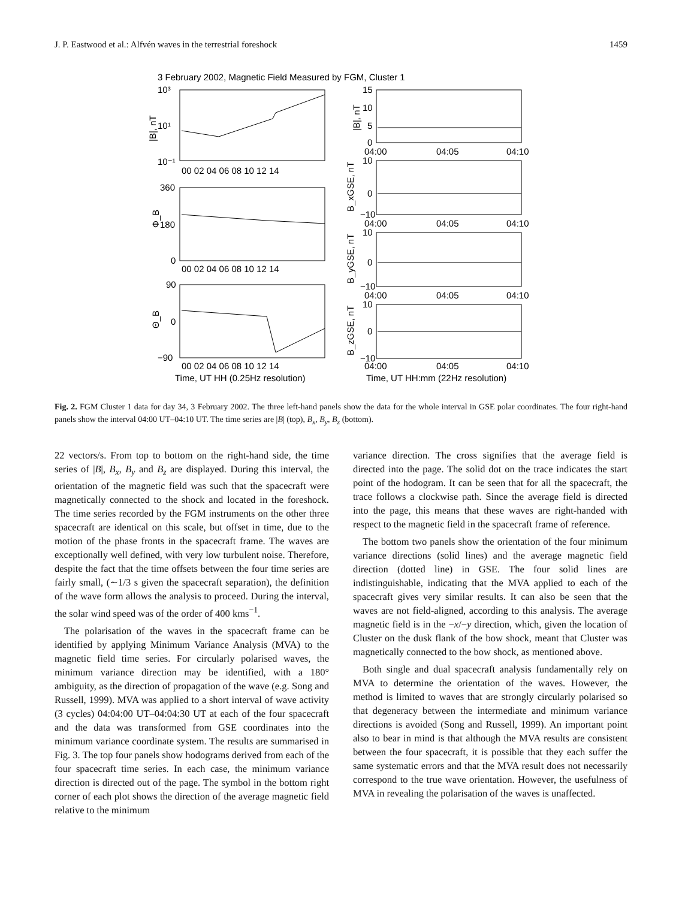J. P. Eastwood et al.: Alfvén waves in the terrestrial foreshock 1459
3 February 2002, Magnetic Field Measured by FGM, Cluster 1
10³
10¹
10⁻¹
00 02 04 06 08 10 12 14
00 02 04 06 08 10 12 14
00 02 04 06 08 10 12 14
360
180
0
90
0
−90
15
10
5
0
10
0
−10
10
0
−10
10
0
−10
04:00
04:05
04:10
04:00
04:05
04:10
04:00
04:05
04:10
04:00
04:05
04:10
Time, UT HH (0.25Hz resolution)
Time, UT HH:mm (22Hz resolution)
|B|, nT
Φ_B
Θ_B
|B|, nT
B_xGSE, nT
B_yGSE, nT
B_zGSE, nT
Fig. 2. FGM Cluster 1 data for day 34, 3 February 2002. The three left-hand panels show the data for the whole interval in GSE polar coordinates. The four right-hand panels show the interval 04:00 UT–04:10 UT. The time series are |B| (top), B<sub>x</sub>, B<sub>y</sub>, B<sub>z</sub> (bottom).
22 vectors/s. From top to bottom on the right-hand side, the time series of |B|, B<sub>x</sub>, B<sub>y</sub> and B<sub>z</sub> are displayed. During this interval, the orientation of the magnetic field was such that the spacecraft were magnetically connected to the shock and located in the foreshock. The time series recorded by the FGM instruments on the other three spacecraft are identical on this scale, but offset in time, due to the motion of the phase fronts in the spacecraft frame. The waves are exceptionally well defined, with very low turbulent noise. Therefore, despite the fact that the time offsets between the four time series are fairly small, (∼1/3 s given the spacecraft separation), the definition of the wave form allows the analysis to proceed. During the interval, the solar wind speed was of the order of 400 kms<sup>−1</sup>.
The polarisation of the waves in the spacecraft frame can be identified by applying Minimum Variance Analysis (MVA) to the magnetic field time series. For circularly polarised waves, the minimum variance direction may be identified, with a 180° ambiguity, as the direction of propagation of the wave (e.g. Song and Russell, 1999). MVA was applied to a short interval of wave activity (3 cycles) 04:04:00 UT–04:04:30 UT at each of the four spacecraft and the data was transformed from GSE coordinates into the minimum variance coordinate system. The results are summarised in Fig. 3. The top four panels show hodograms derived from each of the four spacecraft time series. In each case, the minimum variance direction is directed out of the page. The symbol in the bottom right corner of each plot shows the direction of the average magnetic field relative to the minimum
variance direction. The cross signifies that the average field is directed into the page. The solid dot on the trace indicates the start point of the hodogram. It can be seen that for all the spacecraft, the trace follows a clockwise path. Since the average field is directed into the page, this means that these waves are right-handed with respect to the magnetic field in the spacecraft frame of reference.
The bottom two panels show the orientation of the four minimum variance directions (solid lines) and the average magnetic field direction (dotted line) in GSE. The four solid lines are indistinguishable, indicating that the MVA applied to each of the spacecraft gives very similar results. It can also be seen that the waves are not field-aligned, according to this analysis. The average magnetic field is in the −x/−y direction, which, given the location of Cluster on the dusk flank of the bow shock, meant that Cluster was magnetically connected to the bow shock, as mentioned above.
Both single and dual spacecraft analysis fundamentally rely on MVA to determine the orientation of the waves. However, the method is limited to waves that are strongly circularly polarised so that degeneracy between the intermediate and minimum variance directions is avoided (Song and Russell, 1999). An important point also to bear in mind is that although the MVA results are consistent between the four spacecraft, it is possible that they each suffer the same systematic errors and that the MVA result does not necessarily correspond to the true wave orientation. However, the usefulness of MVA in revealing the polarisation of the waves is unaffected.